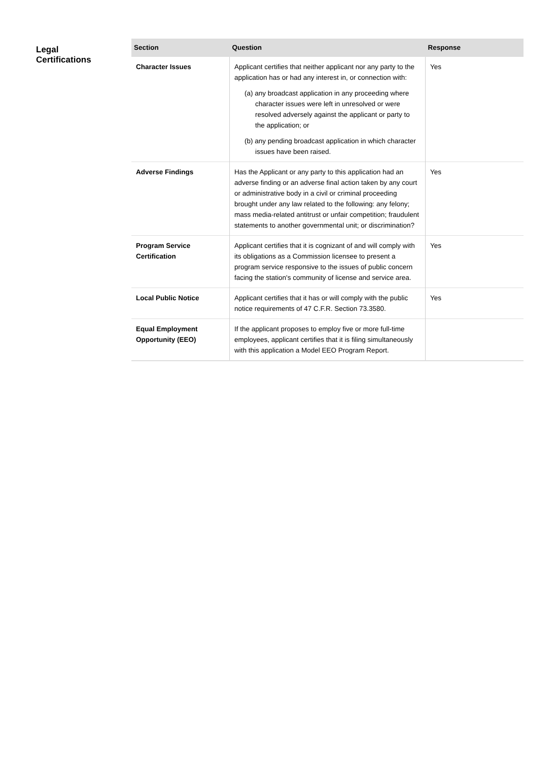Legal
Certifications
| Section | Question | Response |
| --- | --- | --- |
| Character Issues | Applicant certifies that neither applicant nor any party to the application has or had any interest in, or connection with: (a) any broadcast application in any proceeding where character issues were left in unresolved or were resolved adversely against the applicant or party to the application; or (b) any pending broadcast application in which character issues have been raised. | Yes |
| Adverse Findings | Has the Applicant or any party to this application had an adverse finding or an adverse final action taken by any court or administrative body in a civil or criminal proceeding brought under any law related to the following: any felony; mass media-related antitrust or unfair competition; fraudulent statements to another governmental unit; or discrimination? | Yes |
| Program Service Certification | Applicant certifies that it is cognizant of and will comply with its obligations as a Commission licensee to present a program service responsive to the issues of public concern facing the station's community of license and service area. | Yes |
| Local Public Notice | Applicant certifies that it has or will comply with the public notice requirements of 47 C.F.R. Section 73.3580. | Yes |
| Equal Employment Opportunity (EEO) | If the applicant proposes to employ five or more full-time employees, applicant certifies that it is filing simultaneously with this application a Model EEO Program Report. | |